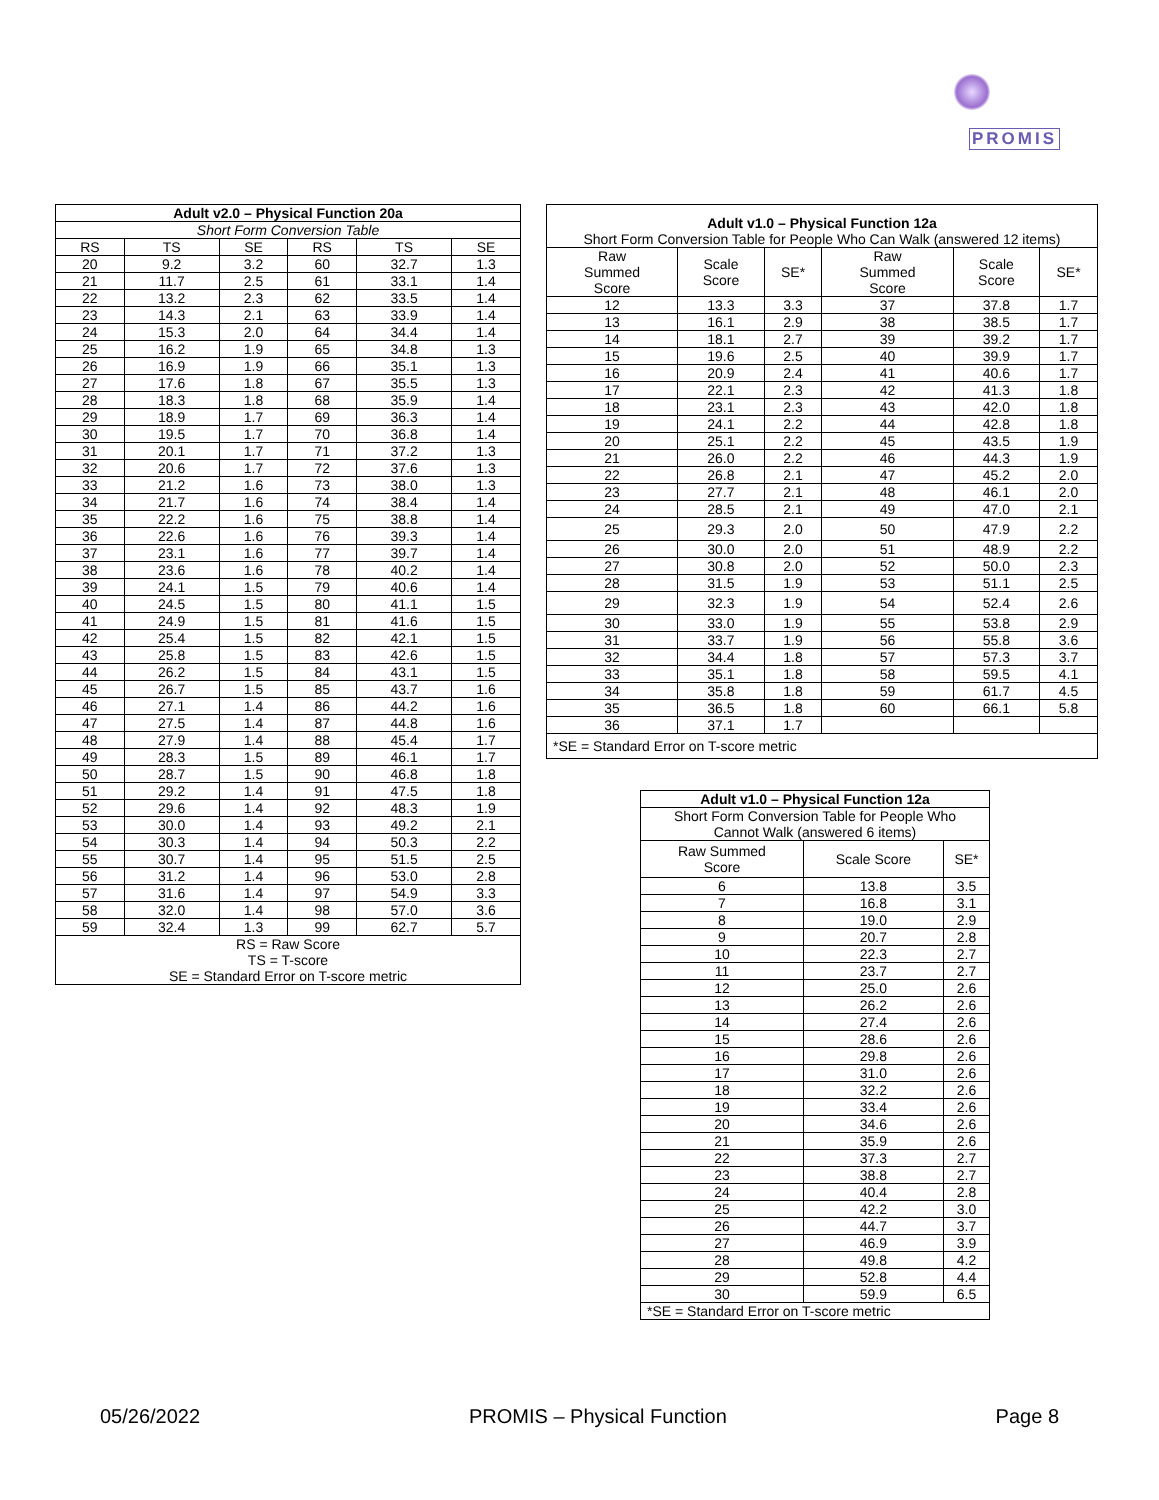PROMIS
| Adult v2.0 – Physical Function 20a | | | | | |
| --- | --- | --- | --- | --- | --- |
| Short Form Conversion Table | | | | | |
| RS | TS | SE | RS | TS | SE |
| 20 | 9.2 | 3.2 | 60 | 32.7 | 1.3 |
| 21 | 11.7 | 2.5 | 61 | 33.1 | 1.4 |
| 22 | 13.2 | 2.3 | 62 | 33.5 | 1.4 |
| 23 | 14.3 | 2.1 | 63 | 33.9 | 1.4 |
| 24 | 15.3 | 2.0 | 64 | 34.4 | 1.4 |
| 25 | 16.2 | 1.9 | 65 | 34.8 | 1.3 |
| 26 | 16.9 | 1.9 | 66 | 35.1 | 1.3 |
| 27 | 17.6 | 1.8 | 67 | 35.5 | 1.3 |
| 28 | 18.3 | 1.8 | 68 | 35.9 | 1.4 |
| 29 | 18.9 | 1.7 | 69 | 36.3 | 1.4 |
| 30 | 19.5 | 1.7 | 70 | 36.8 | 1.4 |
| 31 | 20.1 | 1.7 | 71 | 37.2 | 1.3 |
| 32 | 20.6 | 1.7 | 72 | 37.6 | 1.3 |
| 33 | 21.2 | 1.6 | 73 | 38.0 | 1.3 |
| 34 | 21.7 | 1.6 | 74 | 38.4 | 1.4 |
| 35 | 22.2 | 1.6 | 75 | 38.8 | 1.4 |
| 36 | 22.6 | 1.6 | 76 | 39.3 | 1.4 |
| 37 | 23.1 | 1.6 | 77 | 39.7 | 1.4 |
| 38 | 23.6 | 1.6 | 78 | 40.2 | 1.4 |
| 39 | 24.1 | 1.5 | 79 | 40.6 | 1.4 |
| 40 | 24.5 | 1.5 | 80 | 41.1 | 1.5 |
| 41 | 24.9 | 1.5 | 81 | 41.6 | 1.5 |
| 42 | 25.4 | 1.5 | 82 | 42.1 | 1.5 |
| 43 | 25.8 | 1.5 | 83 | 42.6 | 1.5 |
| 44 | 26.2 | 1.5 | 84 | 43.1 | 1.5 |
| 45 | 26.7 | 1.5 | 85 | 43.7 | 1.6 |
| 46 | 27.1 | 1.4 | 86 | 44.2 | 1.6 |
| 47 | 27.5 | 1.4 | 87 | 44.8 | 1.6 |
| 48 | 27.9 | 1.4 | 88 | 45.4 | 1.7 |
| 49 | 28.3 | 1.5 | 89 | 46.1 | 1.7 |
| 50 | 28.7 | 1.5 | 90 | 46.8 | 1.8 |
| 51 | 29.2 | 1.4 | 91 | 47.5 | 1.8 |
| 52 | 29.6 | 1.4 | 92 | 48.3 | 1.9 |
| 53 | 30.0 | 1.4 | 93 | 49.2 | 2.1 |
| 54 | 30.3 | 1.4 | 94 | 50.3 | 2.2 |
| 55 | 30.7 | 1.4 | 95 | 51.5 | 2.5 |
| 56 | 31.2 | 1.4 | 96 | 53.0 | 2.8 |
| 57 | 31.6 | 1.4 | 97 | 54.9 | 3.3 |
| 58 | 32.0 | 1.4 | 98 | 57.0 | 3.6 |
| 59 | 32.4 | 1.3 | 99 | 62.7 | 5.7 |
| RS = Raw Score TS = T-score SE = Standard Error on T-score metric | | | | | |
| Adult v1.0 – Physical Function 12a Short Form Conversion Table for People Who Can Walk (answered 12 items) | | | | | |
| --- | --- | --- | --- | --- | --- |
| Raw Summed Score | Scale Score | SE* | Raw Summed Score | Scale Score | SE* |
| 12 | 13.3 | 3.3 | 37 | 37.8 | 1.7 |
| 13 | 16.1 | 2.9 | 38 | 38.5 | 1.7 |
| 14 | 18.1 | 2.7 | 39 | 39.2 | 1.7 |
| 15 | 19.6 | 2.5 | 40 | 39.9 | 1.7 |
| 16 | 20.9 | 2.4 | 41 | 40.6 | 1.7 |
| 17 | 22.1 | 2.3 | 42 | 41.3 | 1.8 |
| 18 | 23.1 | 2.3 | 43 | 42.0 | 1.8 |
| 19 | 24.1 | 2.2 | 44 | 42.8 | 1.8 |
| 20 | 25.1 | 2.2 | 45 | 43.5 | 1.9 |
| 21 | 26.0 | 2.2 | 46 | 44.3 | 1.9 |
| 22 | 26.8 | 2.1 | 47 | 45.2 | 2.0 |
| 23 | 27.7 | 2.1 | 48 | 46.1 | 2.0 |
| 24 | 28.5 | 2.1 | 49 | 47.0 | 2.1 |
| 25 | 29.3 | 2.0 | 50 | 47.9 | 2.2 |
| 26 | 30.0 | 2.0 | 51 | 48.9 | 2.2 |
| 27 | 30.8 | 2.0 | 52 | 50.0 | 2.3 |
| 28 | 31.5 | 1.9 | 53 | 51.1 | 2.5 |
| 29 | 32.3 | 1.9 | 54 | 52.4 | 2.6 |
| 30 | 33.0 | 1.9 | 55 | 53.8 | 2.9 |
| 31 | 33.7 | 1.9 | 56 | 55.8 | 3.6 |
| 32 | 34.4 | 1.8 | 57 | 57.3 | 3.7 |
| 33 | 35.1 | 1.8 | 58 | 59.5 | 4.1 |
| 34 | 35.8 | 1.8 | 59 | 61.7 | 4.5 |
| 35 | 36.5 | 1.8 | 60 | 66.1 | 5.8 |
| 36 | 37.1 | 1.7 | | | |
| *SE = Standard Error on T-score metric | | | | | |
| Adult v1.0 – Physical Function 12a | | |
| --- | --- | --- |
| Short Form Conversion Table for People Who Cannot Walk (answered 6 items) | | |
| Raw Summed Score | Scale Score | SE* |
| 6 | 13.8 | 3.5 |
| 7 | 16.8 | 3.1 |
| 8 | 19.0 | 2.9 |
| 9 | 20.7 | 2.8 |
| 10 | 22.3 | 2.7 |
| 11 | 23.7 | 2.7 |
| 12 | 25.0 | 2.6 |
| 13 | 26.2 | 2.6 |
| 14 | 27.4 | 2.6 |
| 15 | 28.6 | 2.6 |
| 16 | 29.8 | 2.6 |
| 17 | 31.0 | 2.6 |
| 18 | 32.2 | 2.6 |
| 19 | 33.4 | 2.6 |
| 20 | 34.6 | 2.6 |
| 21 | 35.9 | 2.6 |
| 22 | 37.3 | 2.7 |
| 23 | 38.8 | 2.7 |
| 24 | 40.4 | 2.8 |
| 25 | 42.2 | 3.0 |
| 26 | 44.7 | 3.7 |
| 27 | 46.9 | 3.9 |
| 28 | 49.8 | 4.2 |
| 29 | 52.8 | 4.4 |
| 30 | 59.9 | 6.5 |
| *SE = Standard Error on T-score metric | | |
05/26/2022 PROMIS – Physical Function Page 8